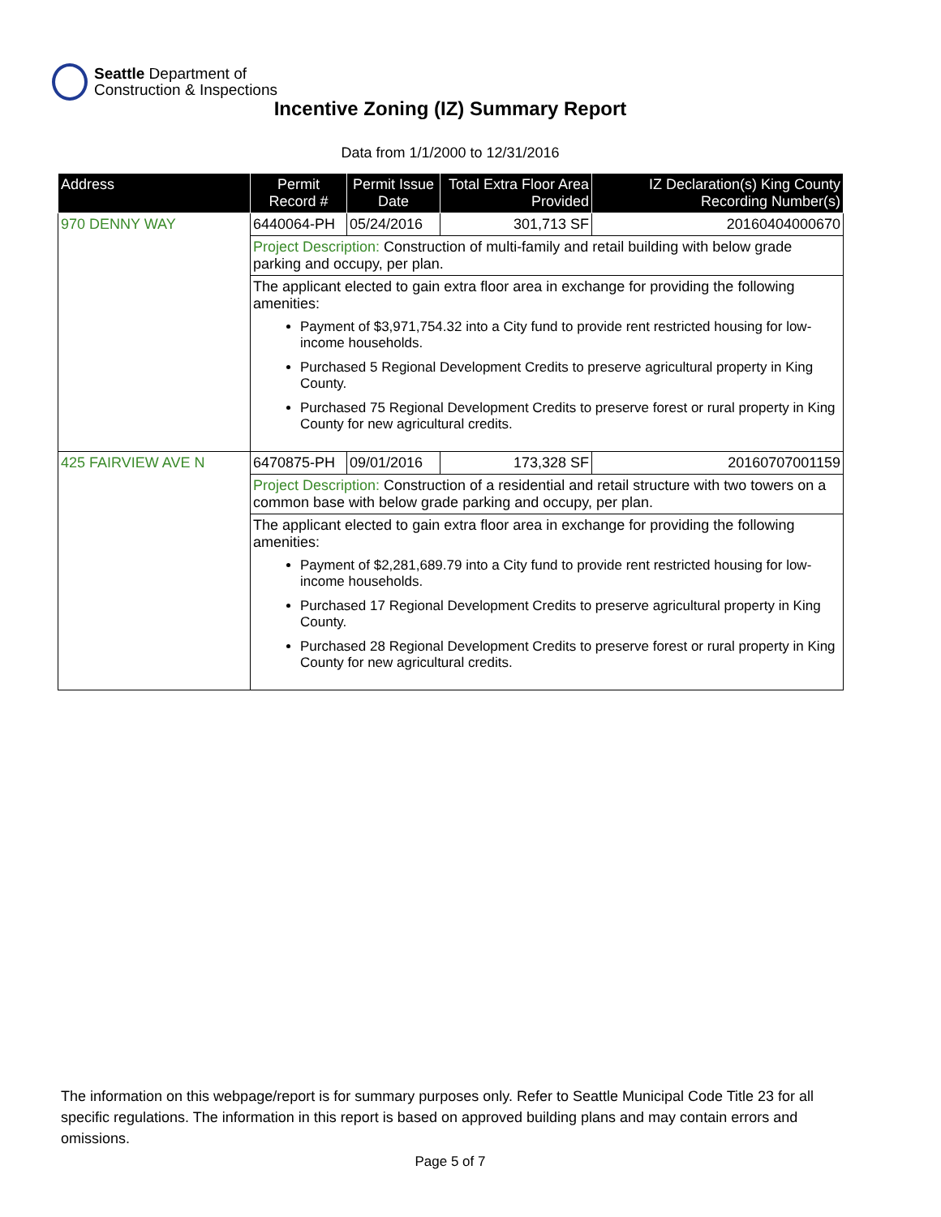Seattle Department of
Construction & Inspections
Incentive Zoning (IZ) Summary Report
Data from 1/1/2000 to 12/31/2016
| Address | Permit Record # | Permit Issue Date | Total Extra Floor Area Provided | IZ Declaration(s) King County Recording Number(s) |
| --- | --- | --- | --- | --- |
| 970 DENNY WAY | 6440064-PH | 05/24/2016 | 301,713 SF | 20160404000670 |
| | Project Description: Construction of multi-family and retail building with below grade parking and occupy, per plan. | | | |
| | The applicant elected to gain extra floor area in exchange for providing the following amenities: Payment of $3,971,754.32 into a City fund to provide rent restricted housing for low-income households. Purchased 5 Regional Development Credits to preserve agricultural property in King County. Purchased 75 Regional Development Credits to preserve forest or rural property in King County for new agricultural credits. | | | |
| 425 FAIRVIEW AVE N | 6470875-PH | 09/01/2016 | 173,328 SF | 20160707001159 |
| | Project Description: Construction of a residential and retail structure with two towers on a common base with below grade parking and occupy, per plan. | | | |
| | The applicant elected to gain extra floor area in exchange for providing the following amenities: Payment of $2,281,689.79 into a City fund to provide rent restricted housing for low-income households. Purchased 17 Regional Development Credits to preserve agricultural property in King County. Purchased 28 Regional Development Credits to preserve forest or rural property in King County for new agricultural credits. | | | |
The information on this webpage/report is for summary purposes only. Refer to Seattle Municipal Code Title 23 for all specific regulations. The information in this report is based on approved building plans and may contain errors and omissions.
Page 5 of 7